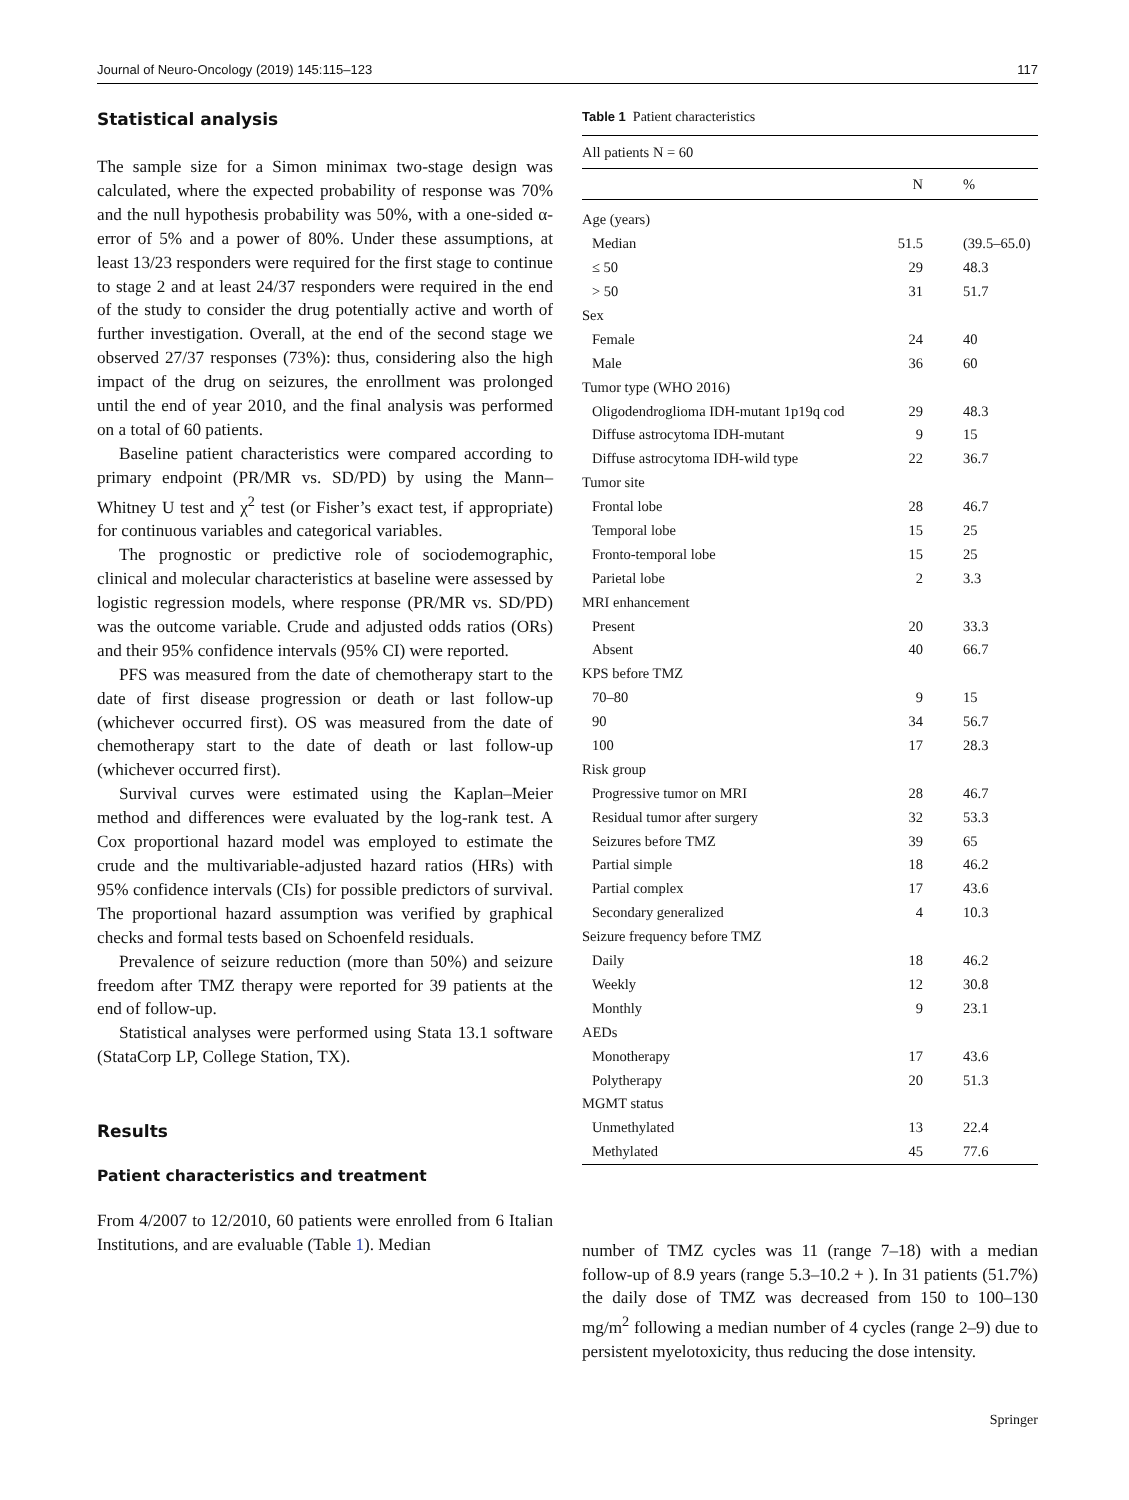Journal of Neuro-Oncology (2019) 145:115–123 117
Statistical analysis
The sample size for a Simon minimax two-stage design was calculated, where the expected probability of response was 70% and the null hypothesis probability was 50%, with a one-sided α-error of 5% and a power of 80%. Under these assumptions, at least 13/23 responders were required for the first stage to continue to stage 2 and at least 24/37 responders were required in the end of the study to consider the drug potentially active and worth of further investigation. Overall, at the end of the second stage we observed 27/37 responses (73%): thus, considering also the high impact of the drug on seizures, the enrollment was prolonged until the end of year 2010, and the final analysis was performed on a total of 60 patients.
Baseline patient characteristics were compared according to primary endpoint (PR/MR vs. SD/PD) by using the Mann–Whitney U test and χ<sup>2</sup> test (or Fisher’s exact test, if appropriate) for continuous variables and categorical variables.
The prognostic or predictive role of sociodemographic, clinical and molecular characteristics at baseline were assessed by logistic regression models, where response (PR/MR vs. SD/PD) was the outcome variable. Crude and adjusted odds ratios (ORs) and their 95% confidence intervals (95% CI) were reported.
PFS was measured from the date of chemotherapy start to the date of first disease progression or death or last follow-up (whichever occurred first). OS was measured from the date of chemotherapy start to the date of death or last follow-up (whichever occurred first).
Survival curves were estimated using the Kaplan–Meier method and differences were evaluated by the log-rank test. A Cox proportional hazard model was employed to estimate the crude and the multivariable-adjusted hazard ratios (HRs) with 95% confidence intervals (CIs) for possible predictors of survival. The proportional hazard assumption was verified by graphical checks and formal tests based on Schoenfeld residuals.
Prevalence of seizure reduction (more than 50%) and seizure freedom after TMZ therapy were reported for 39 patients at the end of follow-up.
Statistical analyses were performed using Stata 13.1 software (StataCorp LP, College Station, TX).
Results
Patient characteristics and treatment
From 4/2007 to 12/2010, 60 patients were enrolled from 6 Italian Institutions, and are evaluable (Table 1). Median
Table 1 Patient characteristics
| All patients N = 60 | | |
| | N | % |
| Age (years) | | |
| Median | 51.5 | (39.5–65.0) |
| ≤ 50 | 29 | 48.3 |
| > 50 | 31 | 51.7 |
| Sex | | |
| Female | 24 | 40 |
| Male | 36 | 60 |
| Tumor type (WHO 2016) | | |
| Oligodendroglioma IDH-mutant 1p19q cod | 29 | 48.3 |
| Diffuse astrocytoma IDH-mutant | 9 | 15 |
| Diffuse astrocytoma IDH-wild type | 22 | 36.7 |
| Tumor site | | |
| Frontal lobe | 28 | 46.7 |
| Temporal lobe | 15 | 25 |
| Fronto-temporal lobe | 15 | 25 |
| Parietal lobe | 2 | 3.3 |
| MRI enhancement | | |
| Present | 20 | 33.3 |
| Absent | 40 | 66.7 |
| KPS before TMZ | | |
| 70–80 | 9 | 15 |
| 90 | 34 | 56.7 |
| 100 | 17 | 28.3 |
| Risk group | | |
| Progressive tumor on MRI | 28 | 46.7 |
| Residual tumor after surgery | 32 | 53.3 |
| Seizures before TMZ | 39 | 65 |
| Partial simple | 18 | 46.2 |
| Partial complex | 17 | 43.6 |
| Secondary generalized | 4 | 10.3 |
| Seizure frequency before TMZ | | |
| Daily | 18 | 46.2 |
| Weekly | 12 | 30.8 |
| Monthly | 9 | 23.1 |
| AEDs | | |
| Monotherapy | 17 | 43.6 |
| Polytherapy | 20 | 51.3 |
| MGMT status | | |
| Unmethylated | 13 | 22.4 |
| Methylated | 45 | 77.6 |
number of TMZ cycles was 11 (range 7–18) with a median follow-up of 8.9 years (range 5.3–10.2 + ). In 31 patients (51.7%) the daily dose of TMZ was decreased from 150 to 100–130 mg/m<sup>2</sup> following a median number of 4 cycles (range 2–9) due to persistent myelotoxicity, thus reducing the dose intensity.
Springer